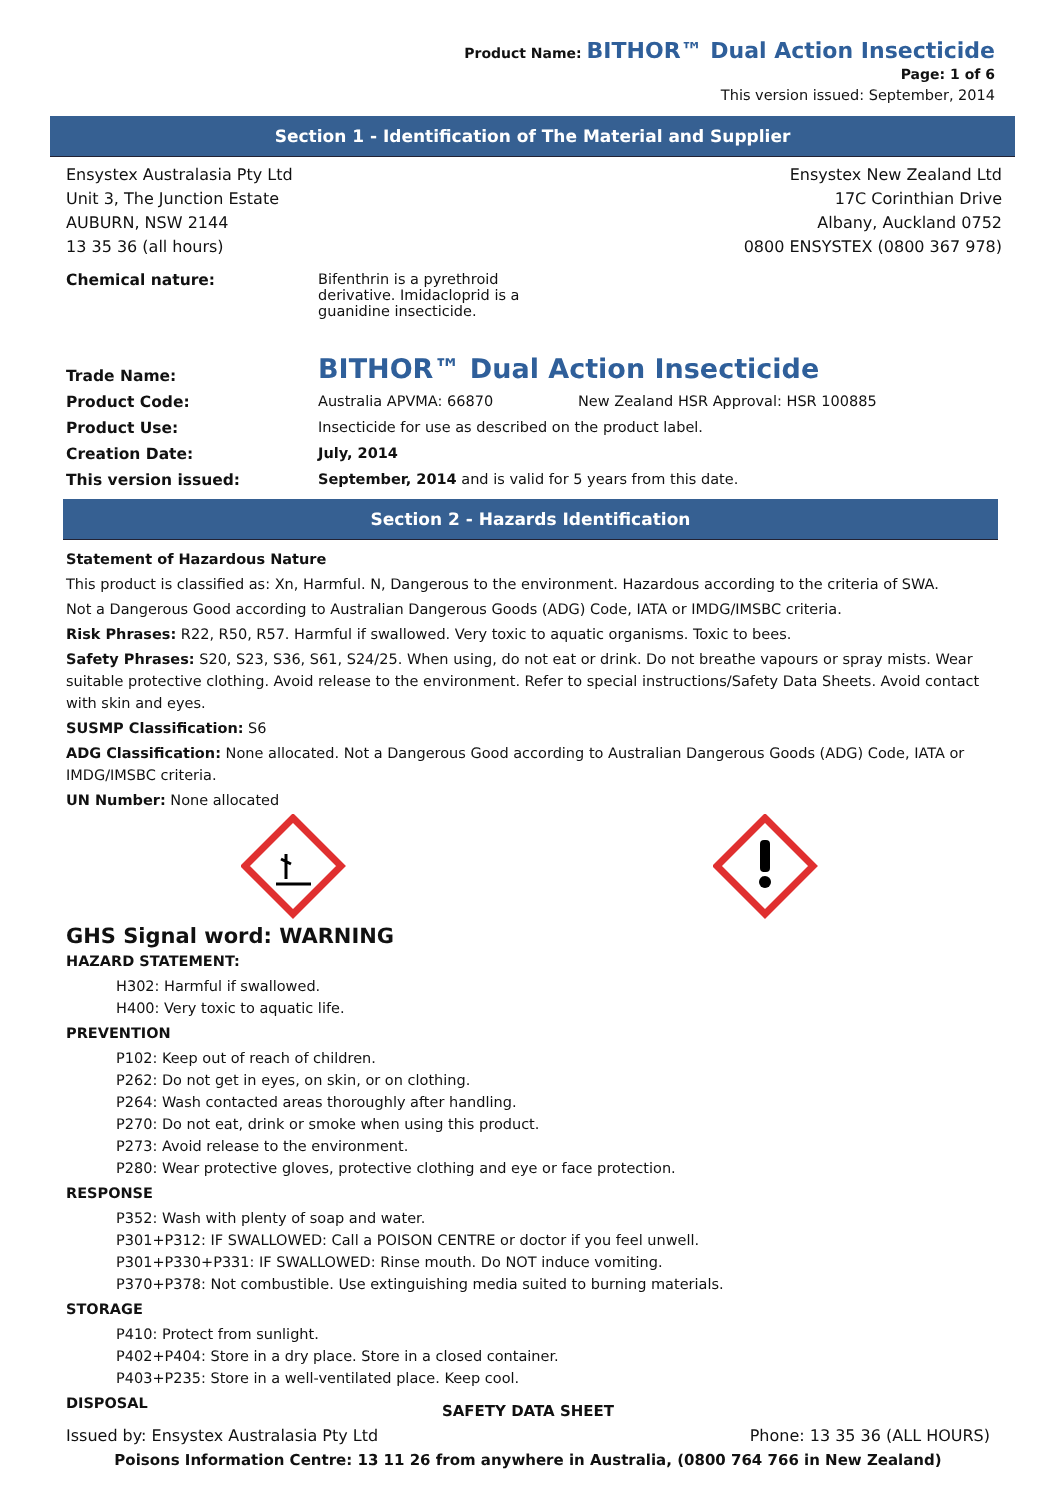Product Name: BITHOR™ Dual Action Insecticide
Page: 1 of 6
This version issued: September, 2014
Section 1 - Identification of The Material and Supplier
Ensystex Australasia Pty Ltd
Unit 3, The Junction Estate
AUBURN, NSW 2144
13 35 36 (all hours)
Ensystex New Zealand Ltd
17C Corinthian Drive
Albany, Auckland 0752
0800 ENSYSTEX (0800 367 978)
| Chemical nature: | Bifenthrin is a pyrethroid derivative. Imidacloprid is a guanidine insecticide. | |
| Trade Name: | BITHOR™ Dual Action Insecticide | |
| Product Code: | Australia APVMA: 66870 | New Zealand HSR Approval: HSR 100885 |
| Product Use: | Insecticide for use as described on the product label. | |
| Creation Date: | July, 2014 | |
| This version issued: | September, 2014 and is valid for 5 years from this date. | |
Section 2 - Hazards Identification
Statement of Hazardous Nature
This product is classified as: Xn, Harmful. N, Dangerous to the environment. Hazardous according to the criteria of SWA.
Not a Dangerous Good according to Australian Dangerous Goods (ADG) Code, IATA or IMDG/IMSBC criteria.
Risk Phrases: R22, R50, R57. Harmful if swallowed. Very toxic to aquatic organisms. Toxic to bees.
Safety Phrases: S20, S23, S36, S61, S24/25. When using, do not eat or drink. Do not breathe vapours or spray mists. Wear suitable protective clothing. Avoid release to the environment. Refer to special instructions/Safety Data Sheets. Avoid contact with skin and eyes.
SUSMP Classification: S6
ADG Classification: None allocated. Not a Dangerous Good according to Australian Dangerous Goods (ADG) Code, IATA or IMDG/IMSBC criteria.
UN Number: None allocated
GHS Signal word: WARNING
HAZARD STATEMENT:
H302: Harmful if swallowed.
H400: Very toxic to aquatic life.
PREVENTION
P102: Keep out of reach of children.
P262: Do not get in eyes, on skin, or on clothing.
P264: Wash contacted areas thoroughly after handling.
P270: Do not eat, drink or smoke when using this product.
P273: Avoid release to the environment.
P280: Wear protective gloves, protective clothing and eye or face protection.
RESPONSE
P352: Wash with plenty of soap and water.
P301+P312: IF SWALLOWED: Call a POISON CENTRE or doctor if you feel unwell.
P301+P330+P331: IF SWALLOWED: Rinse mouth. Do NOT induce vomiting.
P370+P378: Not combustible. Use extinguishing media suited to burning materials.
STORAGE
P410: Protect from sunlight.
P402+P404: Store in a dry place. Store in a closed container.
P403+P235: Store in a well-ventilated place. Keep cool.
DISPOSAL
SAFETY DATA SHEET
Issued by: Ensystex Australasia Pty Ltd Phone: 13 35 36 (ALL HOURS)
Poisons Information Centre: 13 11 26 from anywhere in Australia, (0800 764 766 in New Zealand)